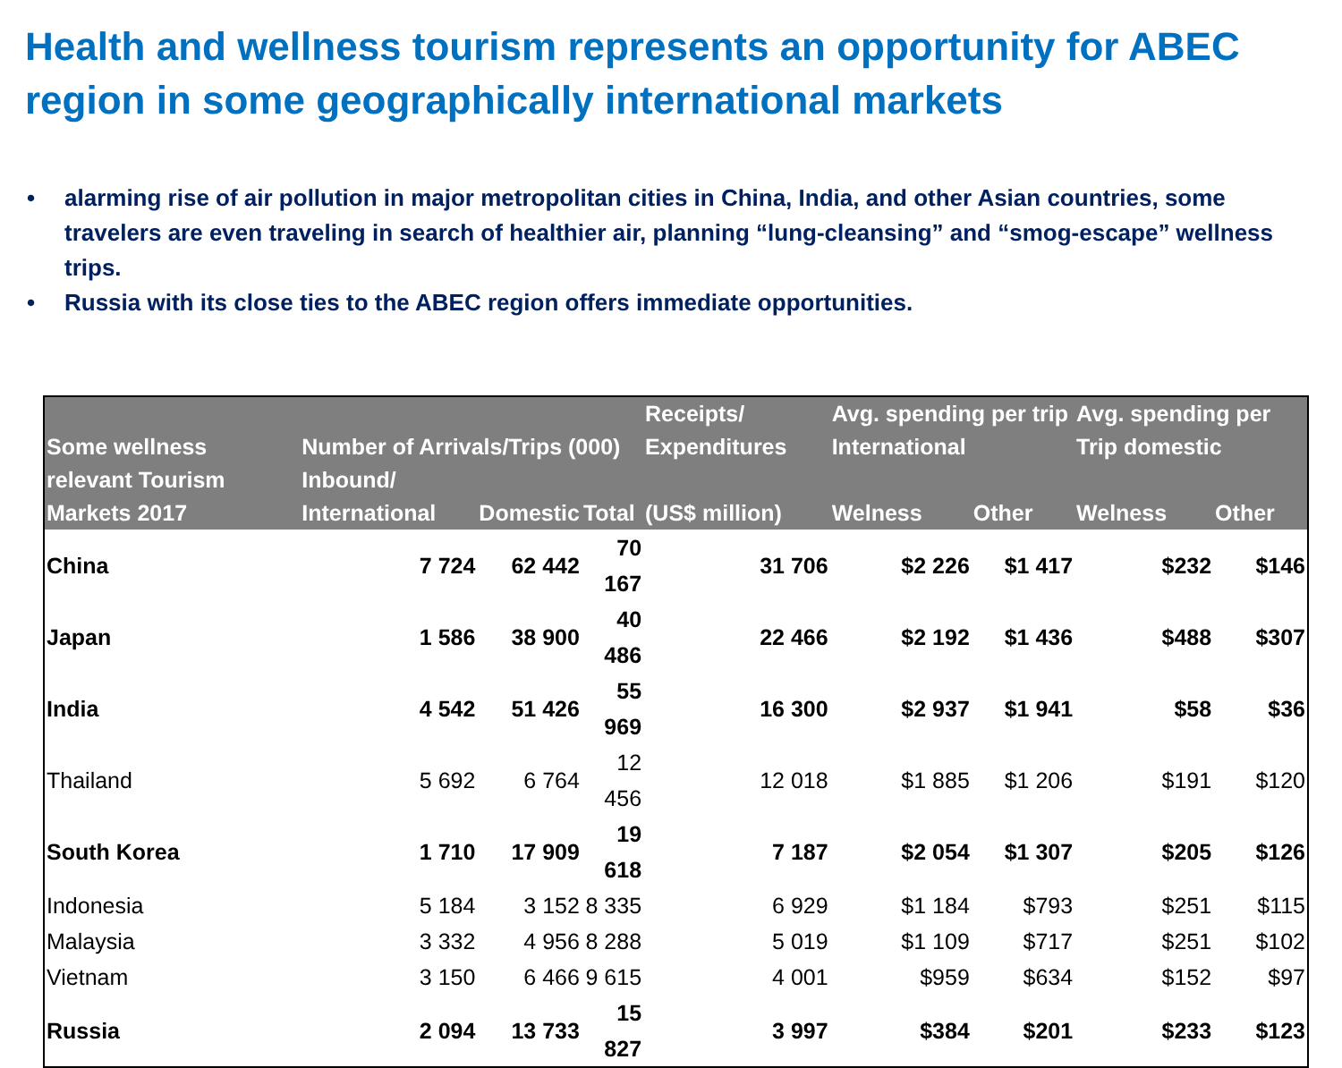Health and wellness tourism represents an opportunity for ABEC region in some geographically international markets
• alarming rise of air pollution in major metropolitan cities in China, India, and other Asian countries, some travelers are even traveling in search of healthier air, planning “lung-cleansing” and “smog-escape” wellness trips.
• Russia with its close ties to the ABEC region offers immediate opportunities.
| Some wellness relevant Tourism Markets 2017 | Number of Arrivals/Trips (000) | | | Receipts/ Expenditures | Avg. spending per trip International | | Avg. spending per Trip domestic | |
| --- | --- | --- | --- | --- | --- | --- | --- | --- |
| | Inbound/ International | Domestic | Total | (US$ million) | Welness | Other | Welness | Other |
| China | 7 724 | 62 442 | 70 167 | 31 706 | $2 226 | $1 417 | $232 | $146 |
| Japan | 1 586 | 38 900 | 40 486 | 22 466 | $2 192 | $1 436 | $488 | $307 |
| India | 4 542 | 51 426 | 55 969 | 16 300 | $2 937 | $1 941 | $58 | $36 |
| Thailand | 5 692 | 6 764 | 12 456 | 12 018 | $1 885 | $1 206 | $191 | $120 |
| South Korea | 1 710 | 17 909 | 19 618 | 7 187 | $2 054 | $1 307 | $205 | $126 |
| Indonesia | 5 184 | 3 152 | 8 335 | 6 929 | $1 184 | $793 | $251 | $115 |
| Malaysia | 3 332 | 4 956 | 8 288 | 5 019 | $1 109 | $717 | $251 | $102 |
| Vietnam | 3 150 | 6 466 | 9 615 | 4 001 | $959 | $634 | $152 | $97 |
| Russia | 2 094 | 13 733 | 15 827 | 3 997 | $384 | $201 | $233 | $123 |